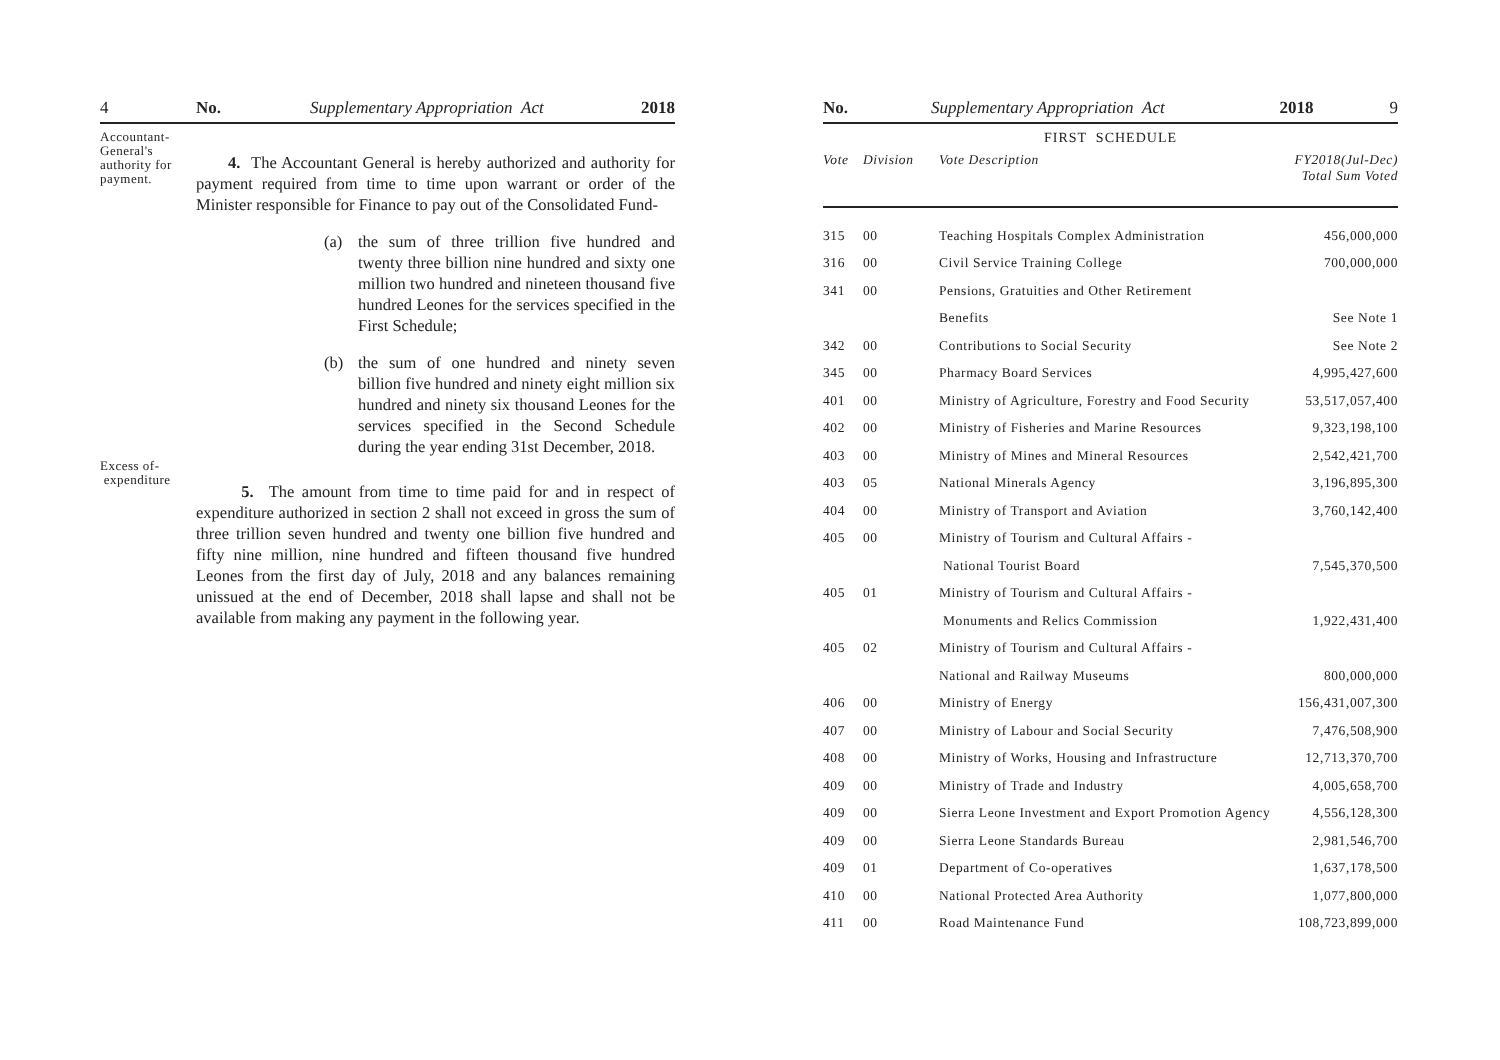4 No. Supplementary Appropriation Act 2018
Accountant-
General's
authority for
payment.
4. The Accountant General is hereby authorized and authority for payment required from time to time upon warrant or order of the Minister responsible for Finance to pay out of the Consolidated Fund-
(a) the sum of three trillion five hundred and twenty three billion nine hundred and sixty one million two hundred and nineteen thousand five hundred Leones for the services specified in the First Schedule;
(b) the sum of one hundred and ninety seven billion five hundred and ninety eight million six hundred and ninety six thousand Leones for the services specified in the Second Schedule during the year ending 31st December, 2018.
Excess of-
expenditure
5. The amount from time to time paid for and in respect of expenditure authorized in section 2 shall not exceed in gross the sum of three trillion seven hundred and twenty one billion five hundred and fifty nine million, nine hundred and fifteen thousand five hundred Leones from the first day of July, 2018 and any balances remaining unissued at the end of December, 2018 shall lapse and shall not be available from making any payment in the following year.
No. Supplementary Appropriation Act 2018 9
FIRST SCHEDULE
| Vote | Division | Vote Description | FY2018(Jul-Dec) Total Sum Voted |
| --- | --- | --- | --- |
| 315 | 00 | Teaching Hospitals Complex Administration | 456,000,000 |
| 316 | 00 | Civil Service Training College | 700,000,000 |
| 341 | 00 | Pensions, Gratuities and Other Retirement | |
| | | Benefits | See Note 1 |
| 342 | 00 | Contributions to Social Security | See Note 2 |
| 345 | 00 | Pharmacy Board Services | 4,995,427,600 |
| 401 | 00 | Ministry of Agriculture, Forestry and Food Security | 53,517,057,400 |
| 402 | 00 | Ministry of Fisheries and Marine Resources | 9,323,198,100 |
| 403 | 00 | Ministry of Mines and Mineral Resources | 2,542,421,700 |
| 403 | 05 | National Minerals Agency | 3,196,895,300 |
| 404 | 00 | Ministry of Transport and Aviation | 3,760,142,400 |
| 405 | 00 | Ministry of Tourism and Cultural Affairs - | |
| | | National Tourist Board | 7,545,370,500 |
| 405 | 01 | Ministry of Tourism and Cultural Affairs - | |
| | | Monuments and Relics Commission | 1,922,431,400 |
| 405 | 02 | Ministry of Tourism and Cultural Affairs - | |
| | | National and Railway Museums | 800,000,000 |
| 406 | 00 | Ministry of Energy | 156,431,007,300 |
| 407 | 00 | Ministry of Labour and Social Security | 7,476,508,900 |
| 408 | 00 | Ministry of Works, Housing and Infrastructure | 12,713,370,700 |
| 409 | 00 | Ministry of Trade and Industry | 4,005,658,700 |
| 409 | 00 | Sierra Leone Investment and Export Promotion Agency | 4,556,128,300 |
| 409 | 00 | Sierra Leone Standards Bureau | 2,981,546,700 |
| 409 | 01 | Department of Co-operatives | 1,637,178,500 |
| 410 | 00 | National Protected Area Authority | 1,077,800,000 |
| 411 | 00 | Road Maintenance Fund | 108,723,899,000 |